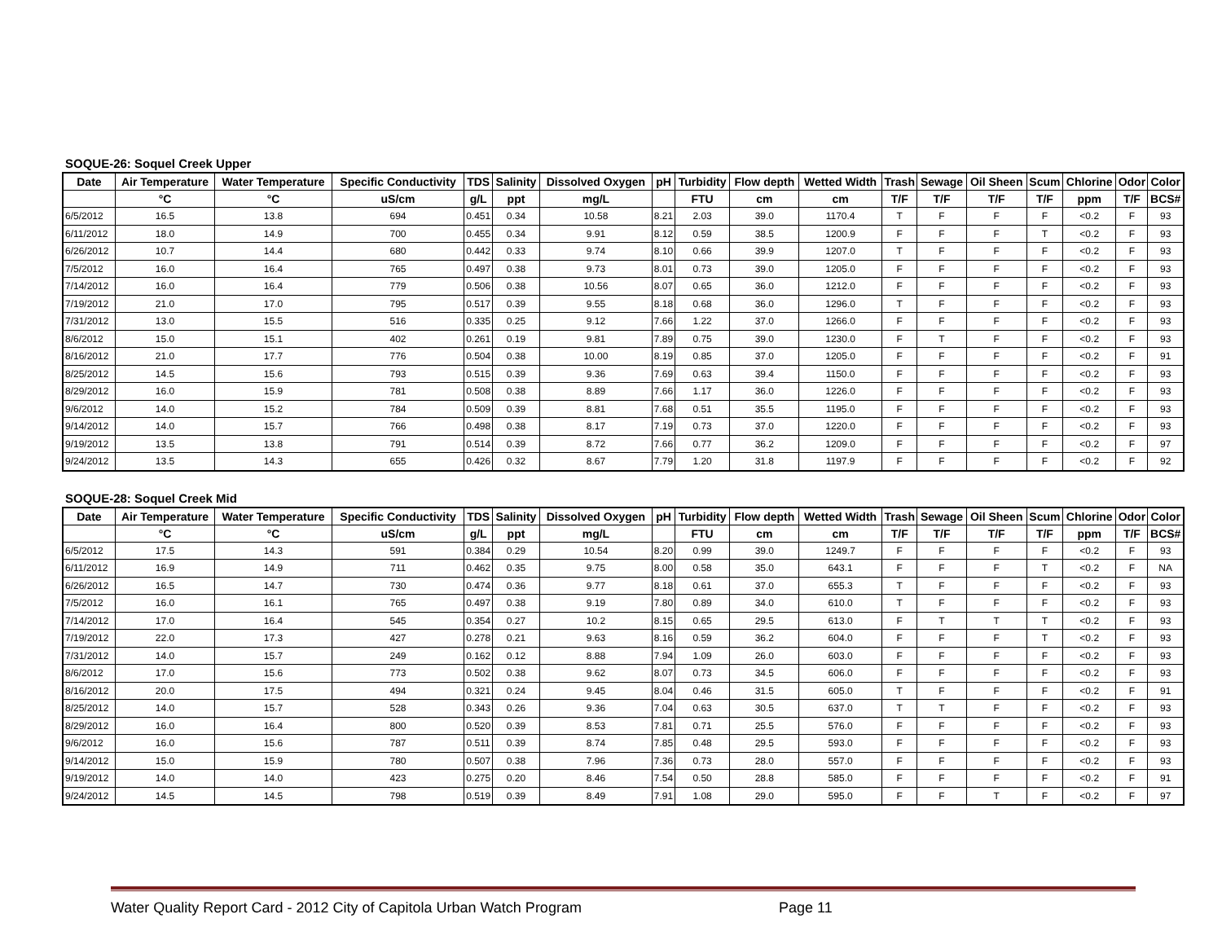SOQUE-26: Soquel Creek Upper
| Date | Air Temperature | Water Temperature | Specific Conductivity | TDS | Salinity | Dissolved Oxygen | pH | Turbidity | Flow depth | Wetted Width | Trash | Sewage | Oil Sheen | Scum | Chlorine | Odor | Color |
| --- | --- | --- | --- | --- | --- | --- | --- | --- | --- | --- | --- | --- | --- | --- | --- | --- | --- |
| | °C | °C | uS/cm | g/L | ppt | mg/L | | FTU | cm | cm | T/F | T/F | T/F | T/F | ppm | T/F | BCS# |
| 6/5/2012 | 16.5 | 13.8 | 694 | 0.451 | 0.34 | 10.58 | 8.21 | 2.03 | 39.0 | 1170.4 | T | F | F | F | <0.2 | F | 93 |
| 6/11/2012 | 18.0 | 14.9 | 700 | 0.455 | 0.34 | 9.91 | 8.12 | 0.59 | 38.5 | 1200.9 | F | F | F | T | <0.2 | F | 93 |
| 6/26/2012 | 10.7 | 14.4 | 680 | 0.442 | 0.33 | 9.74 | 8.10 | 0.66 | 39.9 | 1207.0 | T | F | F | F | <0.2 | F | 93 |
| 7/5/2012 | 16.0 | 16.4 | 765 | 0.497 | 0.38 | 9.73 | 8.01 | 0.73 | 39.0 | 1205.0 | F | F | F | F | <0.2 | F | 93 |
| 7/14/2012 | 16.0 | 16.4 | 779 | 0.506 | 0.38 | 10.56 | 8.07 | 0.65 | 36.0 | 1212.0 | F | F | F | F | <0.2 | F | 93 |
| 7/19/2012 | 21.0 | 17.0 | 795 | 0.517 | 0.39 | 9.55 | 8.18 | 0.68 | 36.0 | 1296.0 | T | F | F | F | <0.2 | F | 93 |
| 7/31/2012 | 13.0 | 15.5 | 516 | 0.335 | 0.25 | 9.12 | 7.66 | 1.22 | 37.0 | 1266.0 | F | F | F | F | <0.2 | F | 93 |
| 8/6/2012 | 15.0 | 15.1 | 402 | 0.261 | 0.19 | 9.81 | 7.89 | 0.75 | 39.0 | 1230.0 | F | T | F | F | <0.2 | F | 93 |
| 8/16/2012 | 21.0 | 17.7 | 776 | 0.504 | 0.38 | 10.00 | 8.19 | 0.85 | 37.0 | 1205.0 | F | F | F | F | <0.2 | F | 91 |
| 8/25/2012 | 14.5 | 15.6 | 793 | 0.515 | 0.39 | 9.36 | 7.69 | 0.63 | 39.4 | 1150.0 | F | F | F | F | <0.2 | F | 93 |
| 8/29/2012 | 16.0 | 15.9 | 781 | 0.508 | 0.38 | 8.89 | 7.66 | 1.17 | 36.0 | 1226.0 | F | F | F | F | <0.2 | F | 93 |
| 9/6/2012 | 14.0 | 15.2 | 784 | 0.509 | 0.39 | 8.81 | 7.68 | 0.51 | 35.5 | 1195.0 | F | F | F | F | <0.2 | F | 93 |
| 9/14/2012 | 14.0 | 15.7 | 766 | 0.498 | 0.38 | 8.17 | 7.19 | 0.73 | 37.0 | 1220.0 | F | F | F | F | <0.2 | F | 93 |
| 9/19/2012 | 13.5 | 13.8 | 791 | 0.514 | 0.39 | 8.72 | 7.66 | 0.77 | 36.2 | 1209.0 | F | F | F | F | <0.2 | F | 97 |
| 9/24/2012 | 13.5 | 14.3 | 655 | 0.426 | 0.32 | 8.67 | 7.79 | 1.20 | 31.8 | 1197.9 | F | F | F | F | <0.2 | F | 92 |
SOQUE-28: Soquel Creek Mid
| Date | Air Temperature | Water Temperature | Specific Conductivity | TDS | Salinity | Dissolved Oxygen | pH | Turbidity | Flow depth | Wetted Width | Trash | Sewage | Oil Sheen | Scum | Chlorine | Odor | Color |
| --- | --- | --- | --- | --- | --- | --- | --- | --- | --- | --- | --- | --- | --- | --- | --- | --- | --- |
| | °C | °C | uS/cm | g/L | ppt | mg/L | | FTU | cm | cm | T/F | T/F | T/F | T/F | ppm | T/F | BCS# |
| 6/5/2012 | 17.5 | 14.3 | 591 | 0.384 | 0.29 | 10.54 | 8.20 | 0.99 | 39.0 | 1249.7 | F | F | F | F | <0.2 | F | 93 |
| 6/11/2012 | 16.9 | 14.9 | 711 | 0.462 | 0.35 | 9.75 | 8.00 | 0.58 | 35.0 | 643.1 | F | F | F | T | <0.2 | F | NA |
| 6/26/2012 | 16.5 | 14.7 | 730 | 0.474 | 0.36 | 9.77 | 8.18 | 0.61 | 37.0 | 655.3 | T | F | F | F | <0.2 | F | 93 |
| 7/5/2012 | 16.0 | 16.1 | 765 | 0.497 | 0.38 | 9.19 | 7.80 | 0.89 | 34.0 | 610.0 | T | F | F | F | <0.2 | F | 93 |
| 7/14/2012 | 17.0 | 16.4 | 545 | 0.354 | 0.27 | 10.2 | 8.15 | 0.65 | 29.5 | 613.0 | F | T | T | T | <0.2 | F | 93 |
| 7/19/2012 | 22.0 | 17.3 | 427 | 0.278 | 0.21 | 9.63 | 8.16 | 0.59 | 36.2 | 604.0 | F | F | F | T | <0.2 | F | 93 |
| 7/31/2012 | 14.0 | 15.7 | 249 | 0.162 | 0.12 | 8.88 | 7.94 | 1.09 | 26.0 | 603.0 | F | F | F | F | <0.2 | F | 93 |
| 8/6/2012 | 17.0 | 15.6 | 773 | 0.502 | 0.38 | 9.62 | 8.07 | 0.73 | 34.5 | 606.0 | F | F | F | F | <0.2 | F | 93 |
| 8/16/2012 | 20.0 | 17.5 | 494 | 0.321 | 0.24 | 9.45 | 8.04 | 0.46 | 31.5 | 605.0 | T | F | F | F | <0.2 | F | 91 |
| 8/25/2012 | 14.0 | 15.7 | 528 | 0.343 | 0.26 | 9.36 | 7.04 | 0.63 | 30.5 | 637.0 | T | T | F | F | <0.2 | F | 93 |
| 8/29/2012 | 16.0 | 16.4 | 800 | 0.520 | 0.39 | 8.53 | 7.81 | 0.71 | 25.5 | 576.0 | F | F | F | F | <0.2 | F | 93 |
| 9/6/2012 | 16.0 | 15.6 | 787 | 0.511 | 0.39 | 8.74 | 7.85 | 0.48 | 29.5 | 593.0 | F | F | F | F | <0.2 | F | 93 |
| 9/14/2012 | 15.0 | 15.9 | 780 | 0.507 | 0.38 | 7.96 | 7.36 | 0.73 | 28.0 | 557.0 | F | F | F | F | <0.2 | F | 93 |
| 9/19/2012 | 14.0 | 14.0 | 423 | 0.275 | 0.20 | 8.46 | 7.54 | 0.50 | 28.8 | 585.0 | F | F | F | F | <0.2 | F | 91 |
| 9/24/2012 | 14.5 | 14.5 | 798 | 0.519 | 0.39 | 8.49 | 7.91 | 1.08 | 29.0 | 595.0 | F | F | T | F | <0.2 | F | 97 |
Water Quality Report Card - 2012 City of Capitola Urban Watch Program Page 11